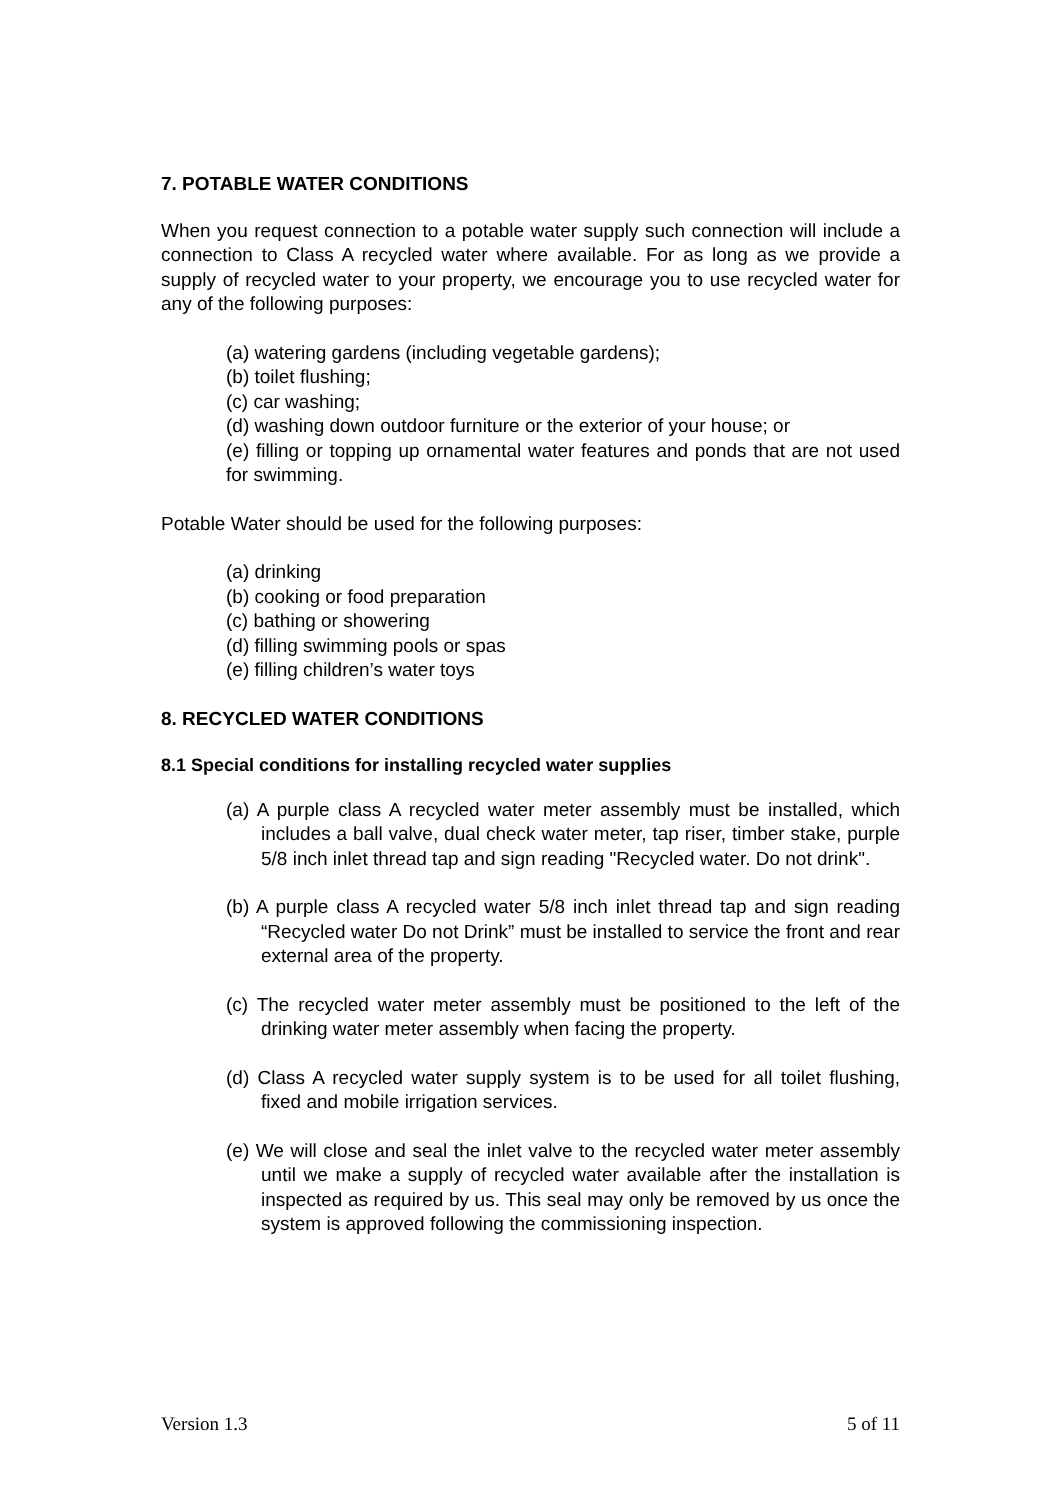7. POTABLE WATER CONDITIONS
When you request connection to a potable water supply such connection will include a connection to Class A recycled water where available. For as long as we provide a supply of recycled water to your property, we encourage you to use recycled water for any of the following purposes:
(a) watering gardens (including vegetable gardens);
(b) toilet flushing;
(c) car washing;
(d) washing down outdoor furniture or the exterior of your house; or
(e) filling or topping up ornamental water features and ponds that are not used for swimming.
Potable Water should be used for the following purposes:
(a) drinking
(b) cooking or food preparation
(c) bathing or showering
(d) filling swimming pools or spas
(e) filling children’s water toys
8. RECYCLED WATER CONDITIONS
8.1 Special conditions for installing recycled water supplies
(a) A purple class A recycled water meter assembly must be installed, which includes a ball valve, dual check water meter, tap riser, timber stake, purple 5/8 inch inlet thread tap and sign reading "Recycled water. Do not drink".
(b) A purple class A recycled water 5/8 inch inlet thread tap and sign reading “Recycled water Do not Drink” must be installed to service the front and rear external area of the property.
(c) The recycled water meter assembly must be positioned to the left of the drinking water meter assembly when facing the property.
(d) Class A recycled water supply system is to be used for all toilet flushing, fixed and mobile irrigation services.
(e) We will close and seal the inlet valve to the recycled water meter assembly until we make a supply of recycled water available after the installation is inspected as required by us. This seal may only be removed by us once the system is approved following the commissioning inspection.
Version 1.3 5 of 11